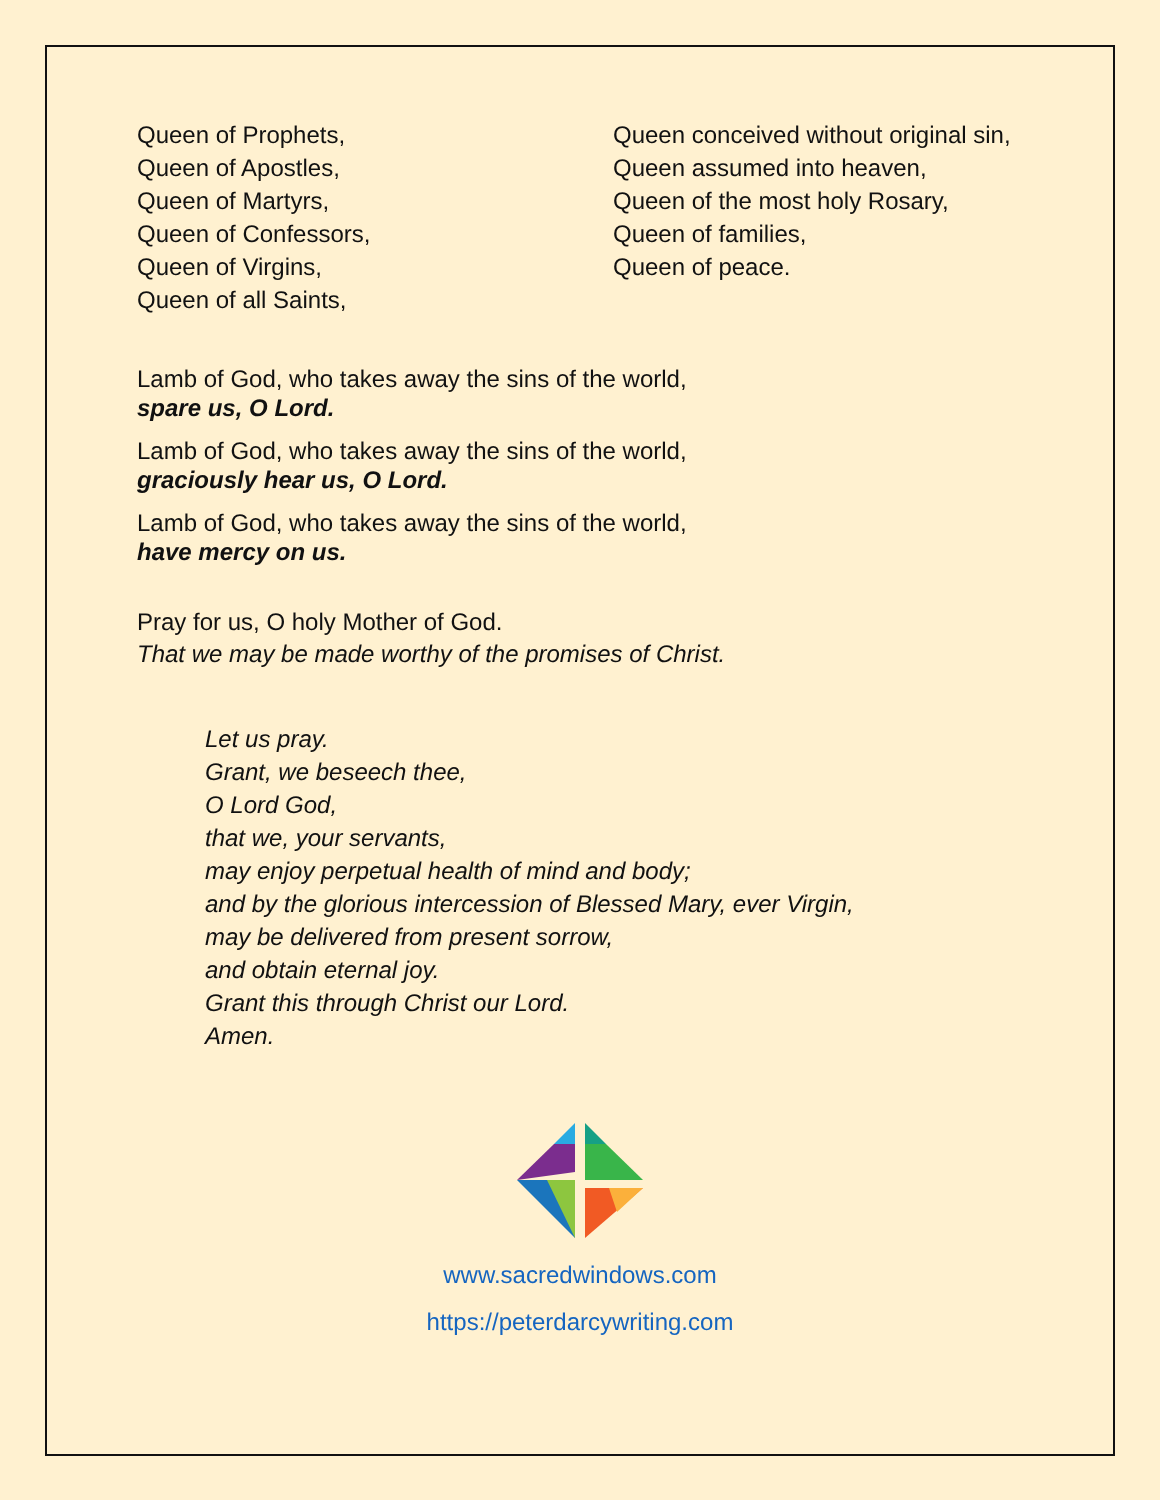Queen of Prophets,
Queen of Apostles,
Queen of Martyrs,
Queen of Confessors,
Queen of Virgins,
Queen of all Saints,
Queen conceived without original sin,
Queen assumed into heaven,
Queen of the most holy Rosary,
Queen of families,
Queen of peace.
Lamb of God, who takes away the sins of the world,
spare us, O Lord.
Lamb of God, who takes away the sins of the world,
graciously hear us, O Lord.
Lamb of God, who takes away the sins of the world,
have mercy on us.
Pray for us, O holy Mother of God.
That we may be made worthy of the promises of Christ.
Let us pray.
Grant, we beseech thee,
O Lord God,
that we, your servants,
may enjoy perpetual health of mind and body;
and by the glorious intercession of Blessed Mary, ever Virgin,
may be delivered from present sorrow,
and obtain eternal joy.
Grant this through Christ our Lord.
Amen.
www.sacredwindows.com
https://peterdarcywriting.com